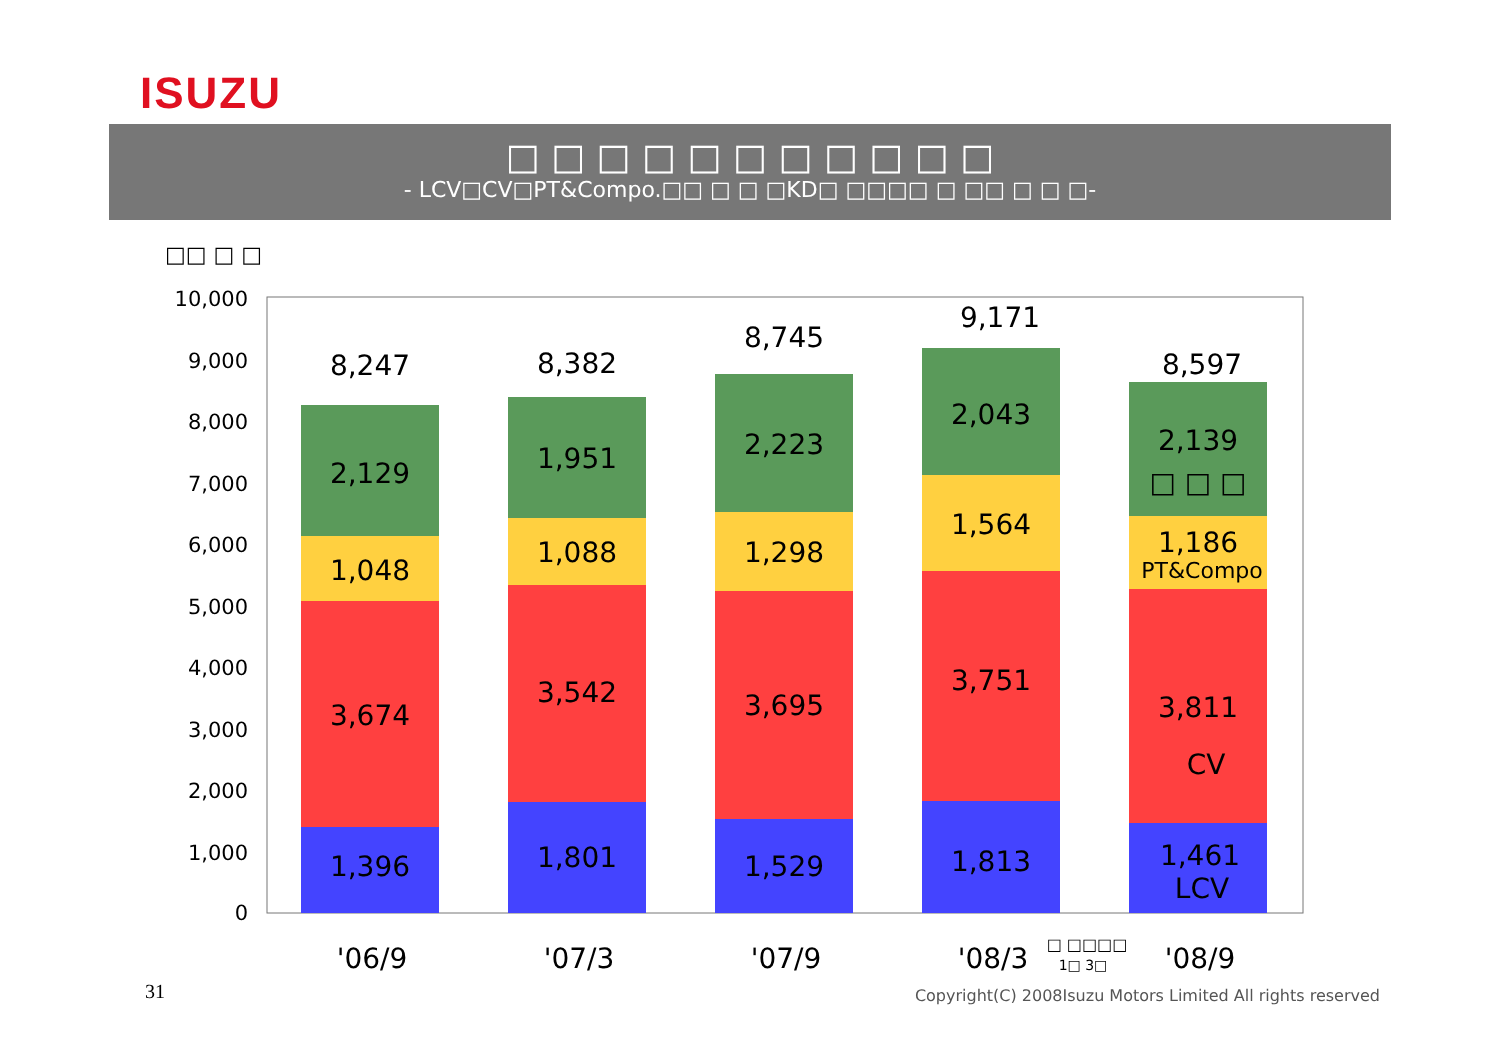ISUZU
□ □ □ □ □ □ □ □ □ □ □
- LCV□CV□PT&Compo.□□ □ □ □KD□ □□□□ □ □□ □ □ □-
□□ □ □
0
1,000
2,000
3,000
4,000
5,000
6,000
7,000
8,000
9,000
10,000
8,247
2,129
1,048
3,674
1,396
8,382
1,951
1,088
3,542
1,801
8,745
2,223
1,298
3,695
1,529
9,171
2,043
1,564
3,751
1,813
8,597
2,139
□ □ □
1,186
PT&Compo
3,811
CV
1,461
LCV
'06/9
'07/3
'07/9
'08/3
'08/9
□ □□□□
1□ 3□
31
Copyright(C) 2008Isuzu Motors Limited All rights reserved